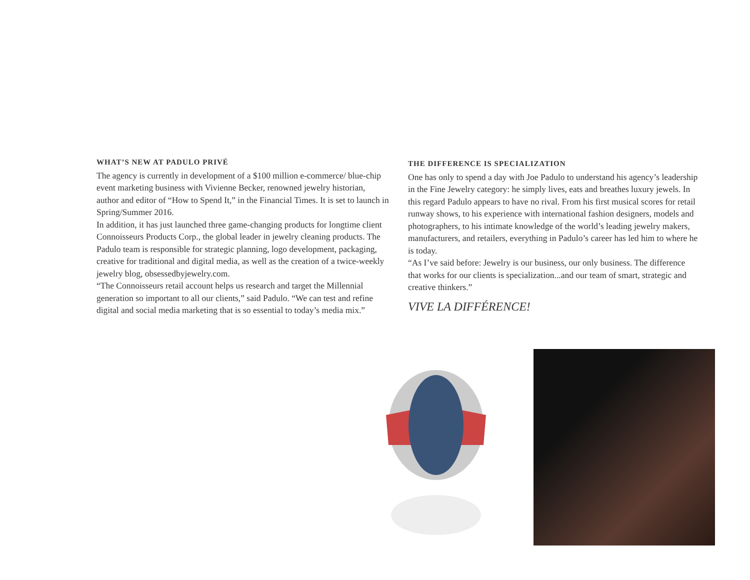WHAT’S NEW AT PADULO PRIVÉ
The agency is currently in development of a $100 million e-commerce/ blue-chip event marketing business with Vivienne Becker, renowned jewelry historian, author and editor of “How to Spend It,” in the Financial Times. It is set to launch in Spring/Summer 2016.
In addition, it has just launched three game-changing products for longtime client Connoisseurs Products Corp., the global leader in jewelry cleaning products. The Padulo team is responsible for strategic planning, logo development, packaging, creative for traditional and digital media, as well as the creation of a twice-weekly jewelry blog, obsessedbyjewelry.com.
“The Connoisseurs retail account helps us research and target the Millennial generation so important to all our clients,” said Padulo. “We can test and refine digital and social media marketing that is so essential to today’s media mix.”
THE DIFFERENCE IS SPECIALIZATION
One has only to spend a day with Joe Padulo to understand his agency’s leadership in the Fine Jewelry category: he simply lives, eats and breathes luxury jewels. In this regard Padulo appears to have no rival. From his first musical scores for retail runway shows, to his experience with international fashion designers, models and photographers, to his intimate knowledge of the world’s leading jewelry makers, manufacturers, and retailers, everything in Padulo’s career has led him to where he is today.
“As I’ve said before: Jewelry is our business, our only business. The difference that works for our clients is specialization...and our team of smart, strategic and creative thinkers.”
VIVE LA DIFFÉRENCE!